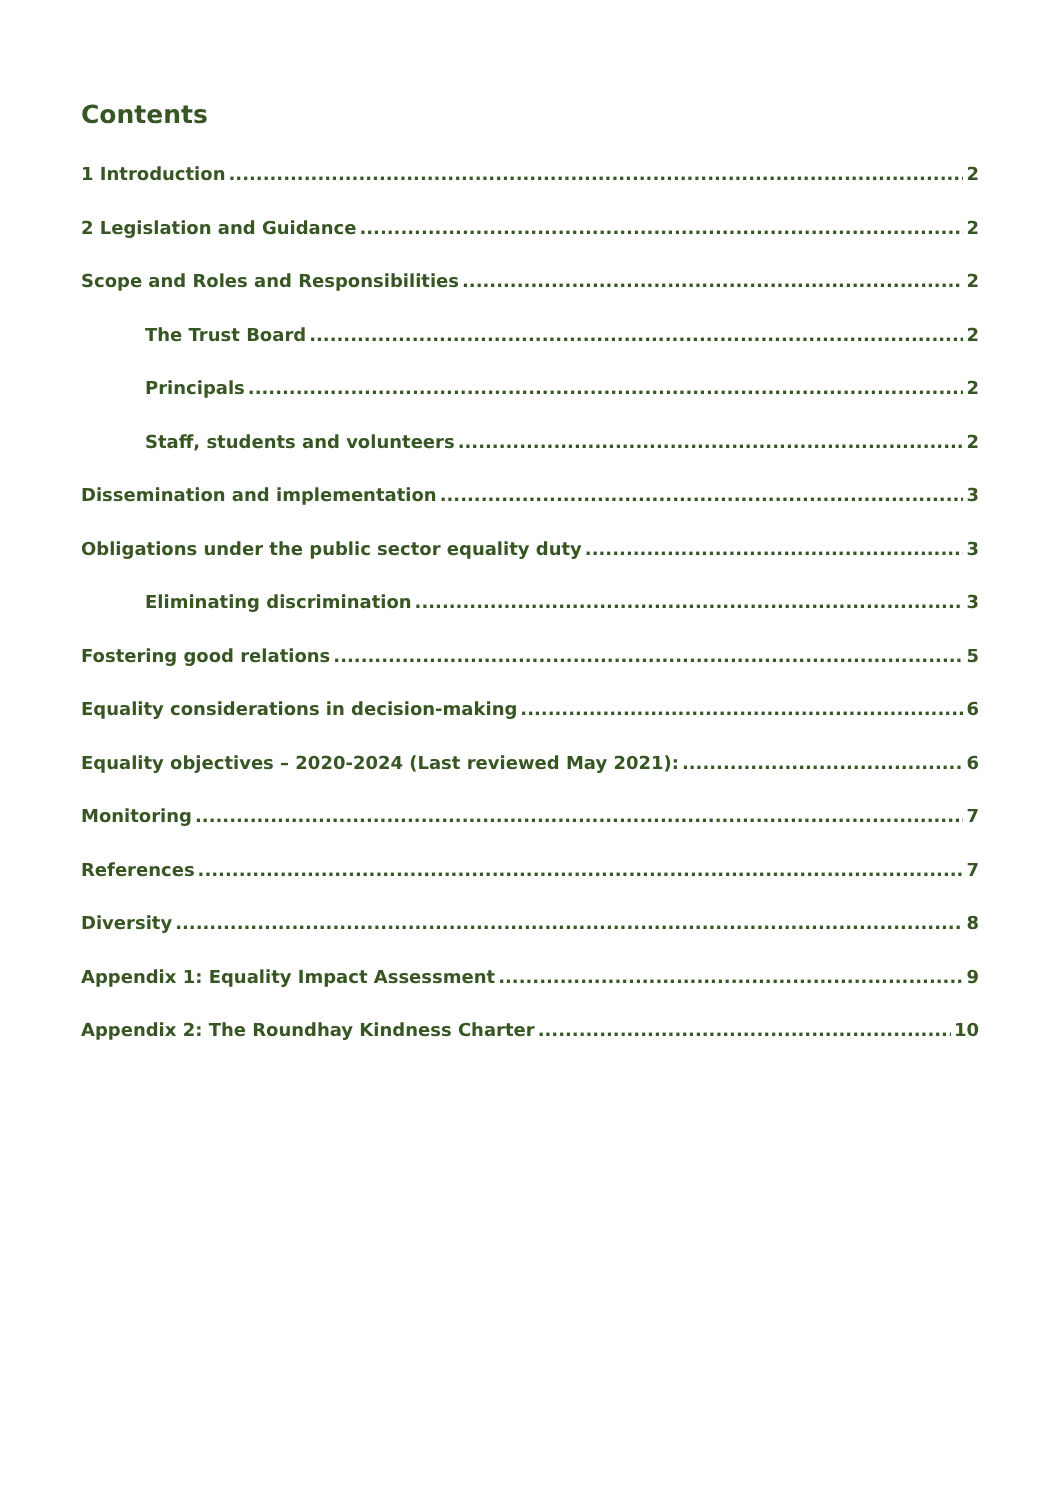Contents
1 Introduction 2
2 Legislation and Guidance 2
Scope and Roles and Responsibilities 2
The Trust Board 2
Principals 2
Staff, students and volunteers 2
Dissemination and implementation 3
Obligations under the public sector equality duty 3
Eliminating discrimination 3
Fostering good relations 5
Equality considerations in decision-making 6
Equality objectives – 2020-2024 (Last reviewed May 2021): 6
Monitoring 7
References 7
Diversity 8
Appendix 1: Equality Impact Assessment 9
Appendix 2: The Roundhay Kindness Charter 10